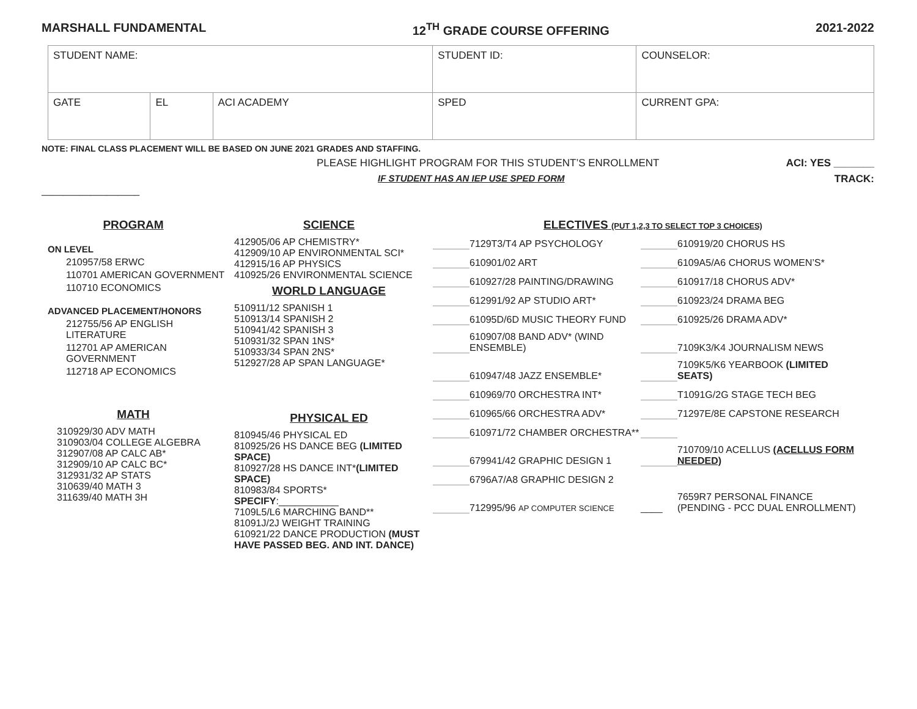MARSHALL FUNDAMENTAL 12<sup>TH</sup> GRADE COURSE OFFERING 2021-2022
| STUDENT NAME: | | | STUDENT ID: | COUNSELOR: | |
| GATE | EL | ACI ACADEMY | SPED | | CURRENT GPA: |
NOTE: FINAL CLASS PLACEMENT WILL BE BASED ON JUNE 2021 GRADES AND STAFFING.
PLEASE HIGHLIGHT PROGRAM FOR THIS STUDENT’S ENROLLMENT ACI: YES _______
IF STUDENT HAS AN IEP USE SPED FORM TRACK:
__________________
PROGRAM
ON LEVEL
210957/58 ERWC
110701 AMERICAN GOVERNMENT
110710 ECONOMICS
ADVANCED PLACEMENT/HONORS
212755/56 AP ENGLISH LITERATURE
112701 AP AMERICAN GOVERNMENT
112718 AP ECONOMICS
MATH
310929/30 ADV MATH
310903/04 COLLEGE ALGEBRA
312907/08 AP CALC AB*
312909/10 AP CALC BC*
312931/32 AP STATS
310639/40 MATH 3
311639/40 MATH 3H
SCIENCE
412905/06 AP CHEMISTRY*
412909/10 AP ENVIRONMENTAL SCI*
412915/16 AP PHYSICS
410925/26 ENVIRONMENTAL SCIENCE
WORLD LANGUAGE
510911/12 SPANISH 1
510913/14 SPANISH 2
510941/42 SPANISH 3
510931/32 SPAN 1NS*
510933/34 SPAN 2NS*
512927/28 AP SPAN LANGUAGE*
PHYSICAL ED
810945/46 PHYSICAL ED
810925/26 HS DANCE BEG (LIMITED SPACE)
810927/28 HS DANCE INT*(LIMITED SPACE)
810983/84 SPORTS*
SPECIFY:___________
7109L5/L6 MARCHING BAND**
81091J/2J WEIGHT TRAINING
610921/22 DANCE PRODUCTION (MUST HAVE PASSED BEG. AND INT. DANCE)
ELECTIVES (PUT 1,2,3 TO SELECT TOP 3 CHOICES)
7129T3/T4 AP PSYCHOLOGY 610919/20 CHORUS HS 610901/02 ART 6109A5/A6 CHORUS WOMEN’S* 610927/28 PAINTING/DRAWING 610917/18 CHORUS ADV* 612991/92 AP STUDIO ART* 610923/24 DRAMA BEG 61095D/6D MUSIC THEORY FUND 610925/26 DRAMA ADV* 610907/08 BAND ADV* (WIND ENSEMBLE) 7109K3/K4 JOURNALISM NEWS 610947/48 JAZZ ENSEMBLE* 7109K5/K6 YEARBOOK (LIMITED SEATS) 610969/70 ORCHESTRA INT* T1091G/2G STAGE TECH BEG 610965/66 ORCHESTRA ADV* 71297E/8E CAPSTONE RESEARCH 610971/72 CHAMBER ORCHESTRA** 679941/42 GRAPHIC DESIGN 1 710709/10 ACELLUS (ACELLUS FORM NEEDED) 6796A7/A8 GRAPHIC DESIGN 2 712995/96 AP COMPUTER SCIENCE ____ 7659R7 PERSONAL FINANCE (PENDING - PCC DUAL ENROLLMENT)